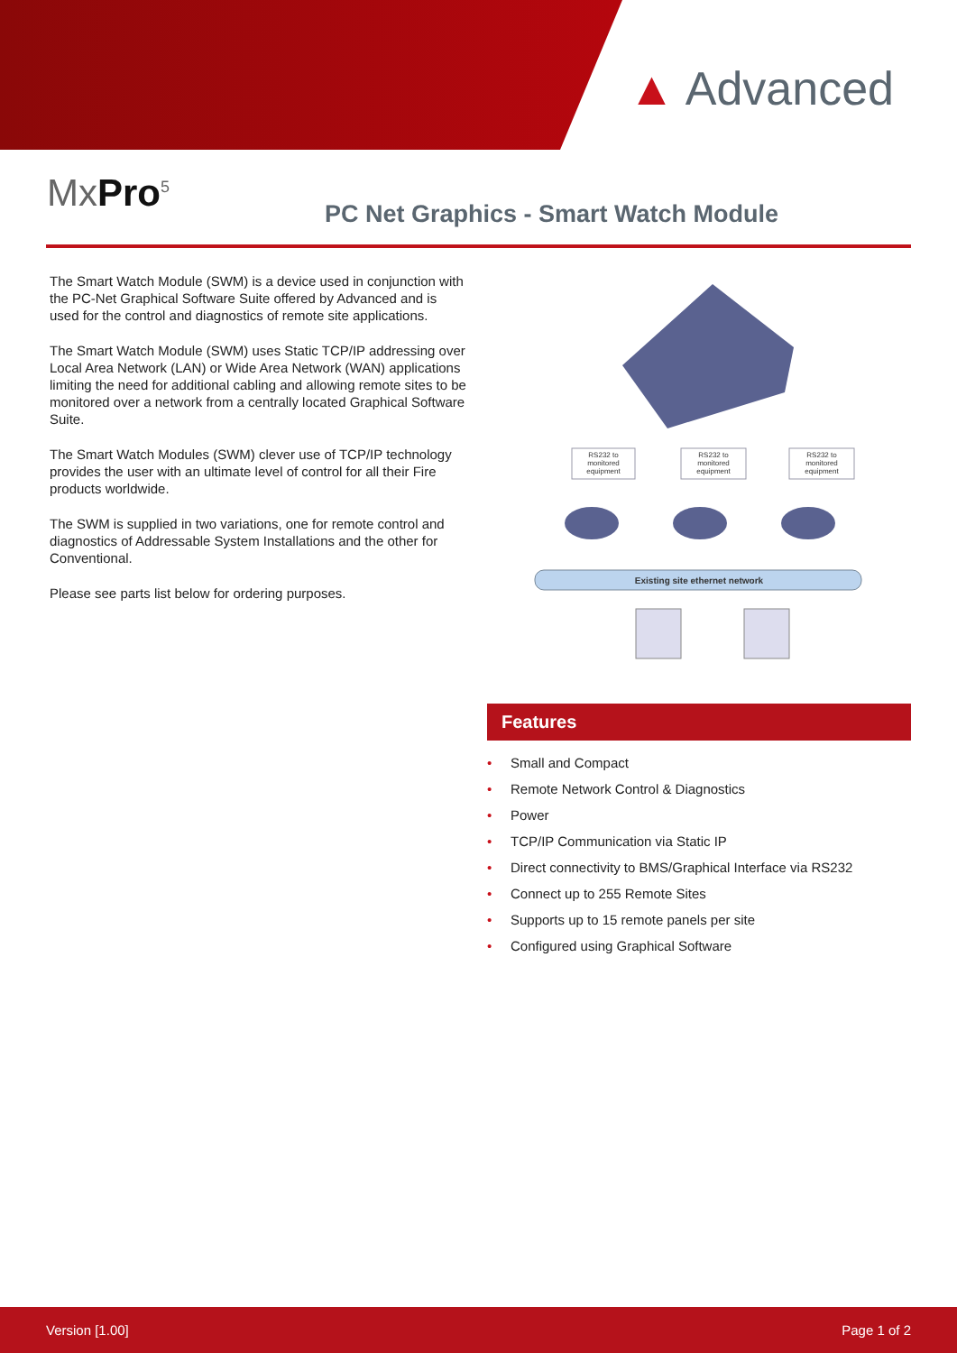▲ Advanced
MxPro<sup>5</sup>
PC Net Graphics - Smart Watch Module
The Smart Watch Module (SWM) is a device used in conjunction with the PC-Net Graphical Software Suite offered by Advanced and is used for the control and diagnostics of remote site applications.
The Smart Watch Module (SWM) uses Static TCP/IP addressing over Local Area Network (LAN) or Wide Area Network (WAN) applications limiting the need for additional cabling and allowing remote sites to be monitored over a network from a centrally located Graphical Software Suite.
The Smart Watch Modules (SWM) clever use of TCP/IP technology provides the user with an ultimate level of control for all their Fire products worldwide.
The SWM is supplied in two variations, one for remote control and diagnostics of Addressable System Installations and the other for Conventional.
Please see parts list below for ordering purposes.
RS232 to
monitored
equipment
RS232 to
monitored
equipment
RS232 to
monitored
equipment
Existing site ethernet network
Features
• Small and Compact
• Remote Network Control & Diagnostics
• Power
• TCP/IP Communication via Static IP
• Direct connectivity to BMS/Graphical Interface via RS232
• Connect up to 255 Remote Sites
• Supports up to 15 remote panels per site
• Configured using Graphical Software
Version [1.00] Page 1 of 2